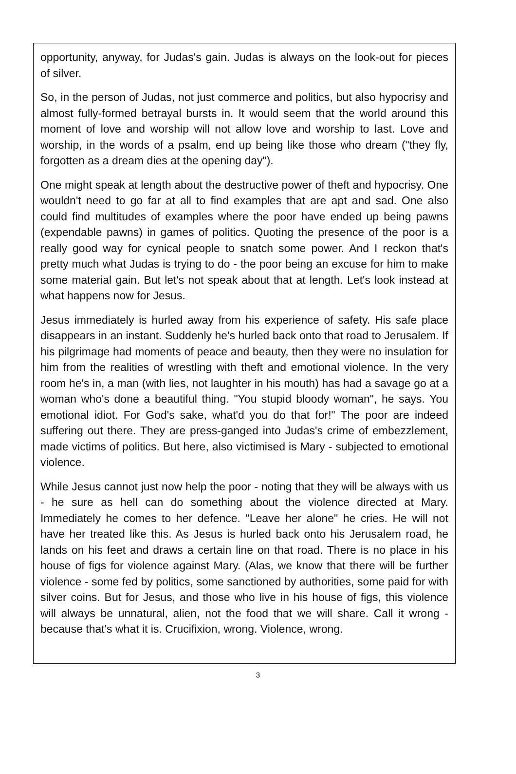opportunity, anyway, for Judas's gain. Judas is always on the look-out for pieces of silver.
So, in the person of Judas, not just commerce and politics, but also hypocrisy and almost fully-formed betrayal bursts in. It would seem that the world around this moment of love and worship will not allow love and worship to last. Love and worship, in the words of a psalm, end up being like those who dream ("they fly, forgotten as a dream dies at the opening day").
One might speak at length about the destructive power of theft and hypocrisy. One wouldn't need to go far at all to find examples that are apt and sad. One also could find multitudes of examples where the poor have ended up being pawns (expendable pawns) in games of politics. Quoting the presence of the poor is a really good way for cynical people to snatch some power. And I reckon that's pretty much what Judas is trying to do - the poor being an excuse for him to make some material gain. But let's not speak about that at length. Let's look instead at what happens now for Jesus.
Jesus immediately is hurled away from his experience of safety. His safe place disappears in an instant. Suddenly he's hurled back onto that road to Jerusalem. If his pilgrimage had moments of peace and beauty, then they were no insulation for him from the realities of wrestling with theft and emotional violence. In the very room he's in, a man (with lies, not laughter in his mouth) has had a savage go at a woman who's done a beautiful thing. "You stupid bloody woman", he says. You emotional idiot. For God's sake, what'd you do that for!" The poor are indeed suffering out there. They are press-ganged into Judas's crime of embezzlement, made victims of politics. But here, also victimised is Mary - subjected to emotional violence.
While Jesus cannot just now help the poor - noting that they will be always with us - he sure as hell can do something about the violence directed at Mary. Immediately he comes to her defence. "Leave her alone" he cries. He will not have her treated like this. As Jesus is hurled back onto his Jerusalem road, he lands on his feet and draws a certain line on that road. There is no place in his house of figs for violence against Mary. (Alas, we know that there will be further violence - some fed by politics, some sanctioned by authorities, some paid for with silver coins. But for Jesus, and those who live in his house of figs, this violence will always be unnatural, alien, not the food that we will share. Call it wrong - because that's what it is. Crucifixion, wrong. Violence, wrong.
3